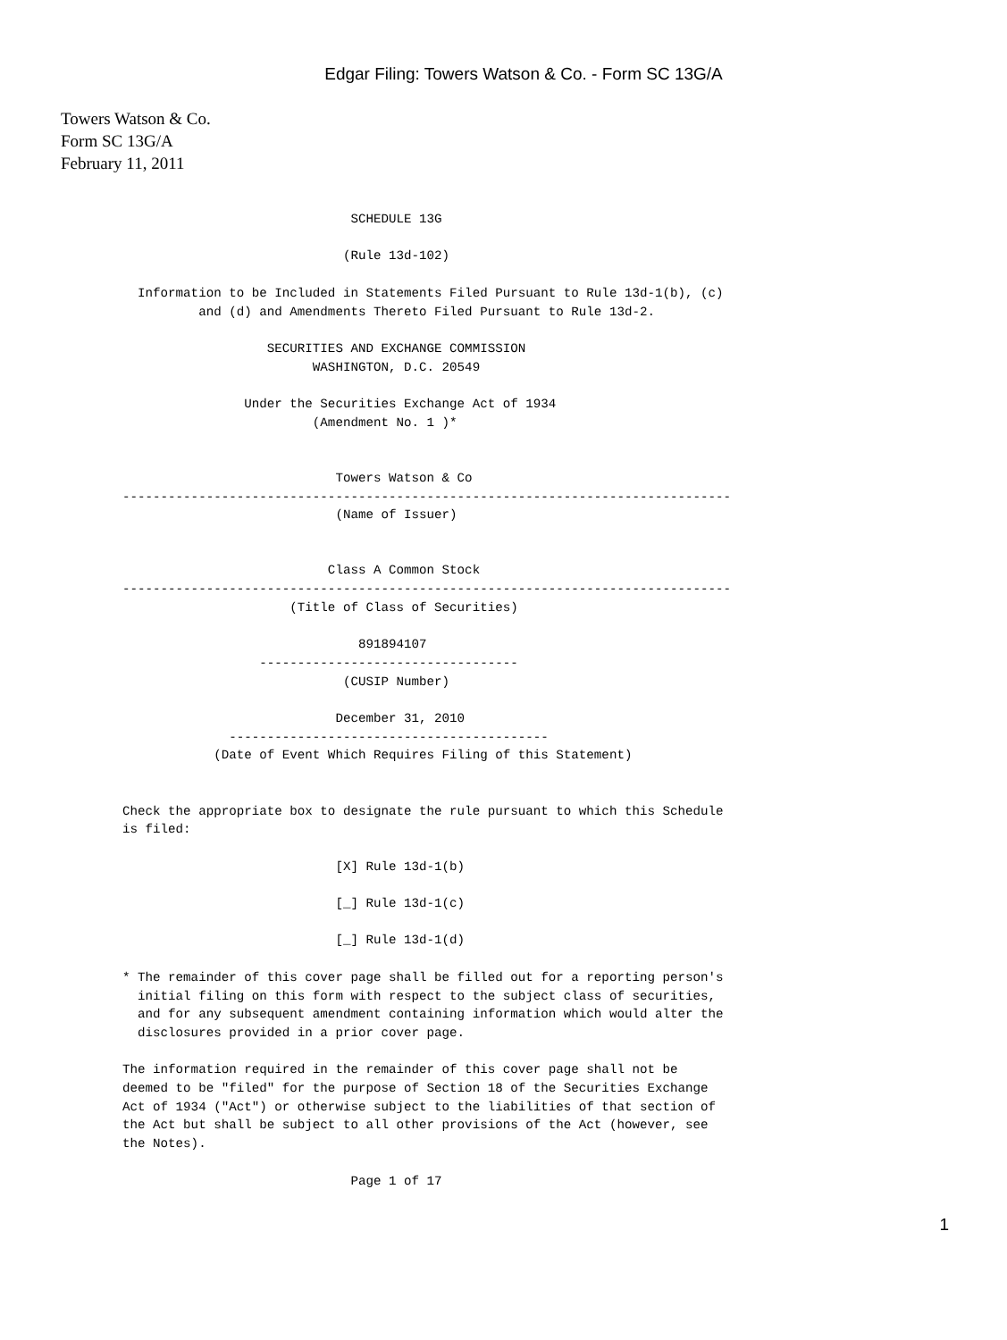Edgar Filing: Towers Watson & Co. - Form SC 13G/A
Towers Watson & Co.
Form SC 13G/A
February 11, 2011
                              SCHEDULE 13G

                             (Rule 13d-102)

  Information to be Included in Statements Filed Pursuant to Rule 13d-1(b), (c)
          and (d) and Amendments Thereto Filed Pursuant to Rule 13d-2.

                   SECURITIES AND EXCHANGE COMMISSION
                         WASHINGTON, D.C. 20549

                Under the Securities Exchange Act of 1934
                         (Amendment No. 1 )*


                            Towers Watson & Co
--------------------------------------------------------------------------------
                            (Name of Issuer)


                           Class A Common Stock
--------------------------------------------------------------------------------
                      (Title of Class of Securities)

                               891894107
                  ----------------------------------
                             (CUSIP Number)

                            December 31, 2010
              ------------------------------------------
            (Date of Event Which Requires Filing of this Statement)


Check the appropriate box to designate the rule pursuant to which this Schedule
is filed:

                            [X] Rule 13d-1(b)

                            [_] Rule 13d-1(c)

                            [_] Rule 13d-1(d)

* The remainder of this cover page shall be filled out for a reporting person's
  initial filing on this form with respect to the subject class of securities,
  and for any subsequent amendment containing information which would alter the
  disclosures provided in a prior cover page.

The information required in the remainder of this cover page shall not be
deemed to be "filed" for the purpose of Section 18 of the Securities Exchange
Act of 1934 ("Act") or otherwise subject to the liabilities of that section of
the Act but shall be subject to all other provisions of the Act (however, see
the Notes).

                              Page 1 of 17
1